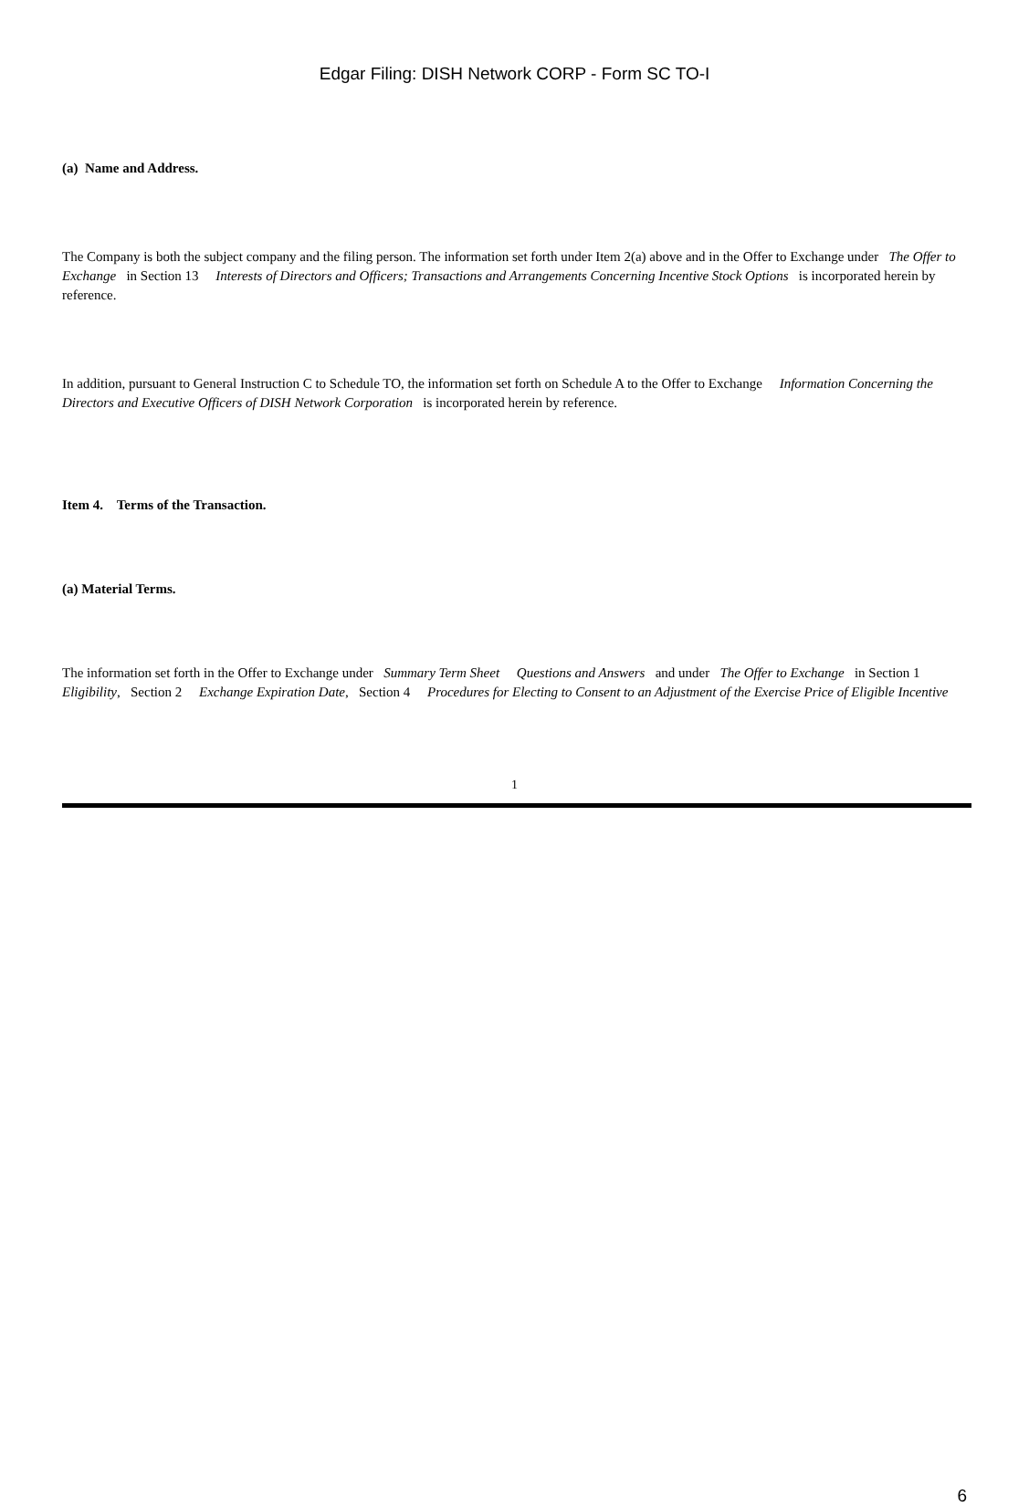Edgar Filing: DISH Network CORP - Form SC TO-I
(a) Name and Address.
The Company is both the subject company and the filing person. The information set forth under Item 2(a) above and in the Offer to Exchange under The Offer to Exchange in Section 13 Interests of Directors and Officers; Transactions and Arrangements Concerning Incentive Stock Options is incorporated herein by reference.
In addition, pursuant to General Instruction C to Schedule TO, the information set forth on Schedule A to the Offer to Exchange Information Concerning the Directors and Executive Officers of DISH Network Corporation is incorporated herein by reference.
Item 4. Terms of the Transaction.
(a) Material Terms.
The information set forth in the Offer to Exchange under Summary Term Sheet Questions and Answers and under The Offer to Exchange in Section 1 Eligibility, Section 2 Exchange Expiration Date, Section 4 Procedures for Electing to Consent to an Adjustment of the Exercise Price of Eligible Incentive
1
6